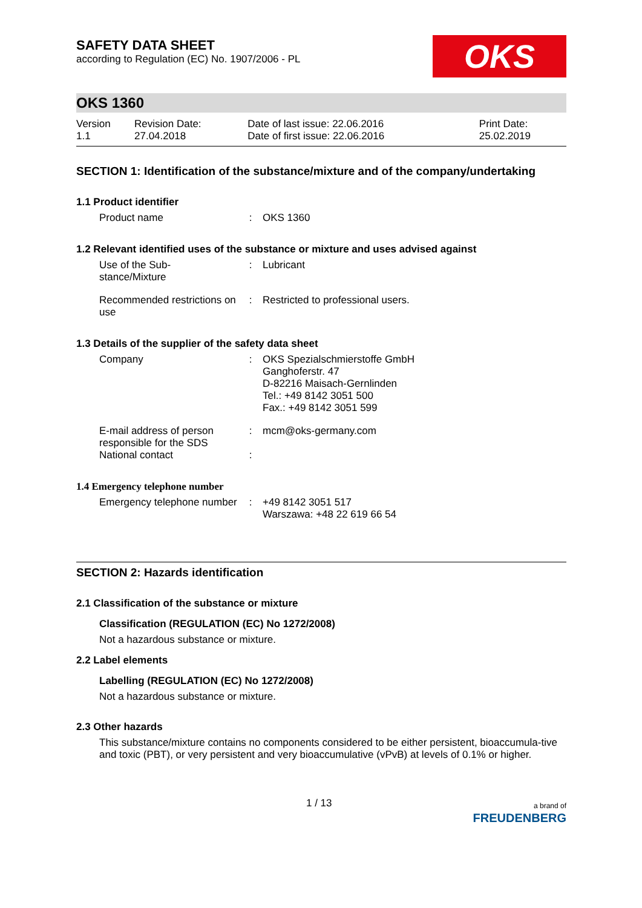SAFETY DATA SHEET
according to Regulation (EC) No. 1907/2006 - PL
OKS
OKS 1360
| Version 1.1 | Revision Date: 27.04.2018 | Date of last issue: 22.06.2016 Date of first issue: 22.06.2016 | Print Date: 25.02.2019 |
SECTION 1: Identification of the substance/mixture and of the company/undertaking
1.1 Product identifier
| Product name | : | OKS 1360 |
1.2 Relevant identified uses of the substance or mixture and uses advised against
| Use of the Sub- stance/Mixture | : | Lubricant |
| Recommended restrictions on use | : | Restricted to professional users. |
1.3 Details of the supplier of the safety data sheet
| Company | : | OKS Spezialschmierstoffe GmbH Ganghoferstr. 47 D-82216 Maisach-Gernlinden Tel.: +49 8142 3051 500 Fax.: +49 8142 3051 599 |
| E-mail address of person responsible for the SDS National contact | : : | mcm@oks-germany.com |
1.4 Emergency telephone number
| Emergency telephone number | : | +49 8142 3051 517 Warszawa: +48 22 619 66 54 |
SECTION 2: Hazards identification
2.1 Classification of the substance or mixture
Classification (REGULATION (EC) No 1272/2008)
Not a hazardous substance or mixture.
2.2 Label elements
Labelling (REGULATION (EC) No 1272/2008)
Not a hazardous substance or mixture.
2.3 Other hazards
This substance/mixture contains no components considered to be either persistent, bioaccumula-tive and toxic (PBT), or very persistent and very bioaccumulative (vPvB) at levels of 0.1% or higher.
1 / 13
a brand of
FREUDENBERG